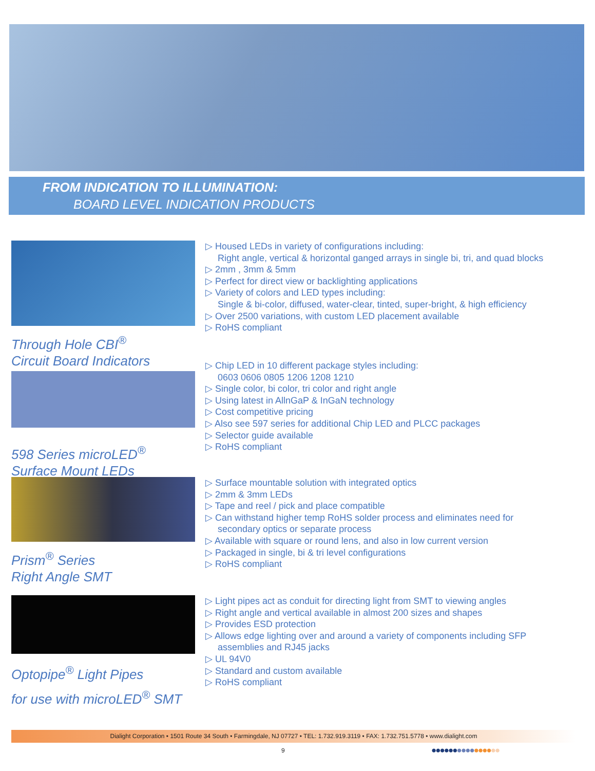FROM INDICATION TO ILLUMINATION:
BOARD LEVEL INDICATION PRODUCTS
Through Hole CBI<sup>®</sup>
Circuit Board Indicators
▷ Housed LEDs in variety of configurations including:
Right angle, vertical & horizontal ganged arrays in single bi, tri, and quad blocks
▷ 2mm , 3mm & 5mm
▷ Perfect for direct view or backlighting applications
▷ Variety of colors and LED types including:
Single & bi-color, diffused, water-clear, tinted, super-bright, & high efficiency
▷ Over 2500 variations, with custom LED placement available
▷ RoHS compliant
598 Series microLED<sup>®</sup>
Surface Mount LEDs
▷ Chip LED in 10 different package styles including:
0603 0606 0805 1206 1208 1210
▷ Single color, bi color, tri color and right angle
▷ Using latest in AllnGaP & InGaN technology
▷ Cost competitive pricing
▷ Also see 597 series for additional Chip LED and PLCC packages
▷ Selector guide available
▷ RoHS compliant
Prism<sup>®</sup> Series
Right Angle SMT
▷ Surface mountable solution with integrated optics
▷ 2mm & 3mm LEDs
▷ Tape and reel / pick and place compatible
▷ Can withstand higher temp RoHS solder process and eliminates need for
secondary optics or separate process
▷ Available with square or round lens, and also in low current version
▷ Packaged in single, bi & tri level configurations
▷ RoHS compliant
Optopipe<sup>®</sup> Light Pipes
for use with microLED<sup>®</sup> SMT
▷ Light pipes act as conduit for directing light from SMT to viewing angles
▷ Right angle and vertical available in almost 200 sizes and shapes
▷ Provides ESD protection
▷ Allows edge lighting over and around a variety of components including SFP
assemblies and RJ45 jacks
▷ UL 94V0
▷ Standard and custom available
▷ RoHS compliant
Dialight Corporation • 1501 Route 34 South • Farmingdale, NJ 07727 • TEL: 1.732.919.3119 • FAX: 1.732.751.5778 • www.dialight.com
9 ●●●●●●●●●●●●●●●●